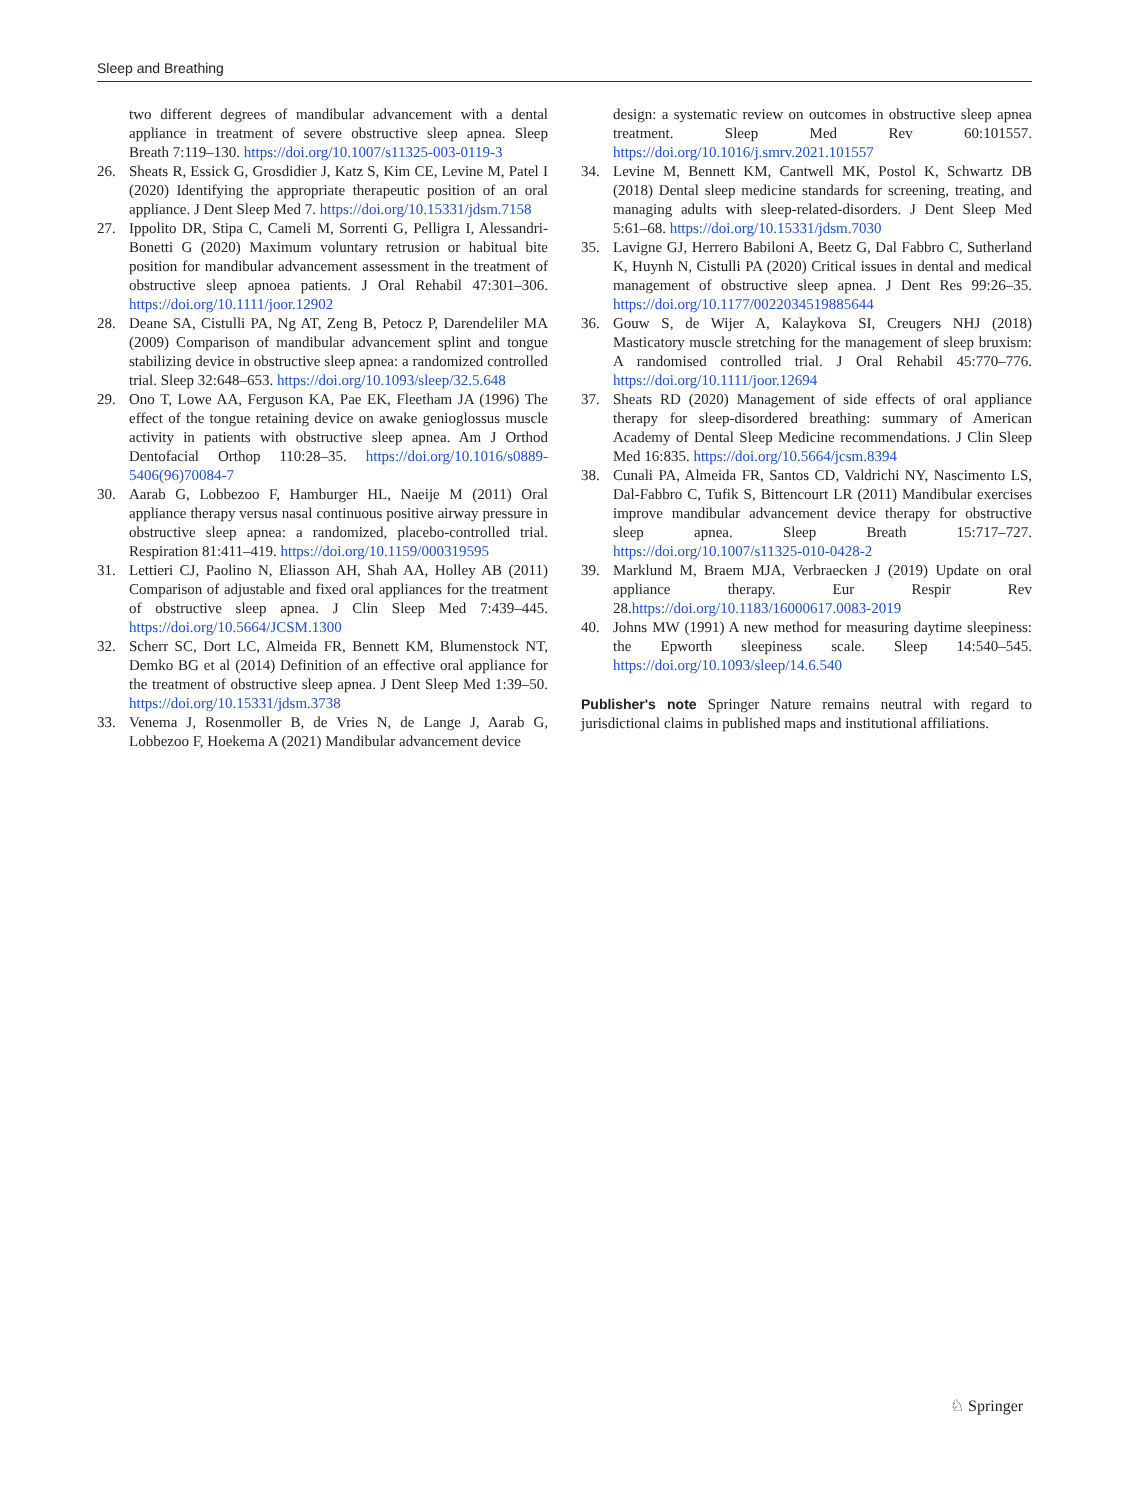Sleep and Breathing
two different degrees of mandibular advancement with a dental appliance in treatment of severe obstructive sleep apnea. Sleep Breath 7:119–130. https://doi.org/10.1007/s11325-003-0119-3
26. Sheats R, Essick G, Grosdidier J, Katz S, Kim CE, Levine M, Patel I (2020) Identifying the appropriate therapeutic position of an oral appliance. J Dent Sleep Med 7. https://doi.org/10.15331/jdsm.7158
27. Ippolito DR, Stipa C, Cameli M, Sorrenti G, Pelligra I, Alessandri-Bonetti G (2020) Maximum voluntary retrusion or habitual bite position for mandibular advancement assessment in the treatment of obstructive sleep apnoea patients. J Oral Rehabil 47:301–306. https://doi.org/10.1111/joor.12902
28. Deane SA, Cistulli PA, Ng AT, Zeng B, Petocz P, Darendeliler MA (2009) Comparison of mandibular advancement splint and tongue stabilizing device in obstructive sleep apnea: a randomized controlled trial. Sleep 32:648–653. https://doi.org/10.1093/sleep/32.5.648
29. Ono T, Lowe AA, Ferguson KA, Pae EK, Fleetham JA (1996) The effect of the tongue retaining device on awake genioglossus muscle activity in patients with obstructive sleep apnea. Am J Orthod Dentofacial Orthop 110:28–35. https://doi.org/10.1016/s0889-5406(96)70084-7
30. Aarab G, Lobbezoo F, Hamburger HL, Naeije M (2011) Oral appliance therapy versus nasal continuous positive airway pressure in obstructive sleep apnea: a randomized, placebo-controlled trial. Respiration 81:411–419. https://doi.org/10.1159/000319595
31. Lettieri CJ, Paolino N, Eliasson AH, Shah AA, Holley AB (2011) Comparison of adjustable and fixed oral appliances for the treatment of obstructive sleep apnea. J Clin Sleep Med 7:439–445. https://doi.org/10.5664/JCSM.1300
32. Scherr SC, Dort LC, Almeida FR, Bennett KM, Blumenstock NT, Demko BG et al (2014) Definition of an effective oral appliance for the treatment of obstructive sleep apnea. J Dent Sleep Med 1:39–50. https://doi.org/10.15331/jdsm.3738
33. Venema J, Rosenmoller B, de Vries N, de Lange J, Aarab G, Lobbezoo F, Hoekema A (2021) Mandibular advancement device
design: a systematic review on outcomes in obstructive sleep apnea treatment. Sleep Med Rev 60:101557. https://doi.org/10.1016/j.smrv.2021.101557
34. Levine M, Bennett KM, Cantwell MK, Postol K, Schwartz DB (2018) Dental sleep medicine standards for screening, treating, and managing adults with sleep-related-disorders. J Dent Sleep Med 5:61–68. https://doi.org/10.15331/jdsm.7030
35. Lavigne GJ, Herrero Babiloni A, Beetz G, Dal Fabbro C, Sutherland K, Huynh N, Cistulli PA (2020) Critical issues in dental and medical management of obstructive sleep apnea. J Dent Res 99:26–35. https://doi.org/10.1177/0022034519885644
36. Gouw S, de Wijer A, Kalaykova SI, Creugers NHJ (2018) Masticatory muscle stretching for the management of sleep bruxism: A randomised controlled trial. J Oral Rehabil 45:770–776. https://doi.org/10.1111/joor.12694
37. Sheats RD (2020) Management of side effects of oral appliance therapy for sleep-disordered breathing: summary of American Academy of Dental Sleep Medicine recommendations. J Clin Sleep Med 16:835. https://doi.org/10.5664/jcsm.8394
38. Cunali PA, Almeida FR, Santos CD, Valdrichi NY, Nascimento LS, Dal-Fabbro C, Tufik S, Bittencourt LR (2011) Mandibular exercises improve mandibular advancement device therapy for obstructive sleep apnea. Sleep Breath 15:717–727. https://doi.org/10.1007/s11325-010-0428-2
39. Marklund M, Braem MJA, Verbraecken J (2019) Update on oral appliance therapy. Eur Respir Rev 28.https://doi.org/10.1183/16000617.0083-2019
40. Johns MW (1991) A new method for measuring daytime sleepiness: the Epworth sleepiness scale. Sleep 14:540–545. https://doi.org/10.1093/sleep/14.6.540
Publisher's note Springer Nature remains neutral with regard to jurisdictional claims in published maps and institutional affiliations.
♘ Springer